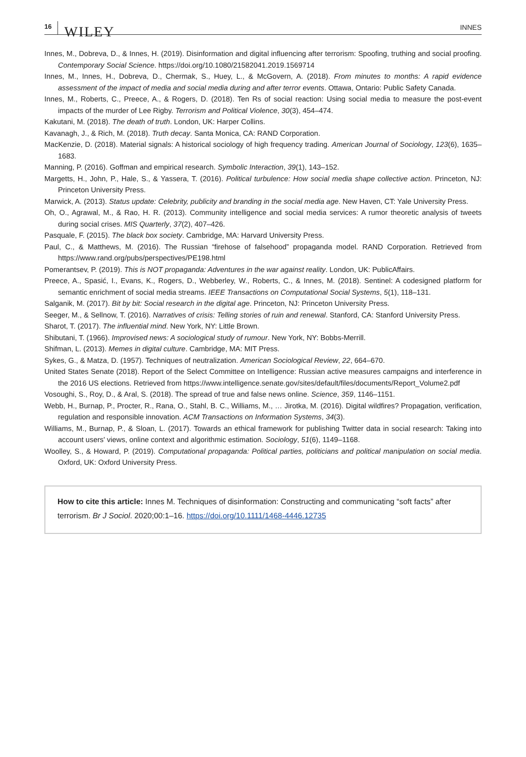16 WILEY
INNES
Innes, M., Dobreva, D., & Innes, H. (2019). Disinformation and digital influencing after terrorism: Spoofing, truthing and social proofing. Contemporary Social Science. https://doi.org/10.1080/21582041.2019.1569714
Innes, M., Innes, H., Dobreva, D., Chermak, S., Huey, L., & McGovern, A. (2018). From minutes to months: A rapid evidence assessment of the impact of media and social media during and after terror events. Ottawa, Ontario: Public Safety Canada.
Innes, M., Roberts, C., Preece, A., & Rogers, D. (2018). Ten Rs of social reaction: Using social media to measure the post-event impacts of the murder of Lee Rigby. Terrorism and Political Violence, 30(3), 454–474.
Kakutani, M. (2018). The death of truth. London, UK: Harper Collins.
Kavanagh, J., & Rich, M. (2018). Truth decay. Santa Monica, CA: RAND Corporation.
MacKenzie, D. (2018). Material signals: A historical sociology of high frequency trading. American Journal of Sociology, 123(6), 1635–1683.
Manning, P. (2016). Goffman and empirical research. Symbolic Interaction, 39(1), 143–152.
Margetts, H., John, P., Hale, S., & Yassera, T. (2016). Political turbulence: How social media shape collective action. Princeton, NJ: Princeton University Press.
Marwick, A. (2013). Status update: Celebrity, publicity and branding in the social media age. New Haven, CT: Yale University Press.
Oh, O., Agrawal, M., & Rao, H. R. (2013). Community intelligence and social media services: A rumor theoretic analysis of tweets during social crises. MIS Quarterly, 37(2), 407–426.
Pasquale, F. (2015). The black box society. Cambridge, MA: Harvard University Press.
Paul, C., & Matthews, M. (2016). The Russian “firehose of falsehood” propaganda model. RAND Corporation. Retrieved from https://www.rand.org/pubs/perspectives/PE198.html
Pomerantsev, P. (2019). This is NOT propaganda: Adventures in the war against reality. London, UK: PublicAffairs.
Preece, A., Spasić, I., Evans, K., Rogers, D., Webberley, W., Roberts, C., & Innes, M. (2018). Sentinel: A codesigned platform for semantic enrichment of social media streams. IEEE Transactions on Computational Social Systems, 5(1), 118–131.
Salganik, M. (2017). Bit by bit: Social research in the digital age. Princeton, NJ: Princeton University Press.
Seeger, M., & Sellnow, T. (2016). Narratives of crisis: Telling stories of ruin and renewal. Stanford, CA: Stanford University Press.
Sharot, T. (2017). The influential mind. New York, NY: Little Brown.
Shibutani, T. (1966). Improvised news: A sociological study of rumour. New York, NY: Bobbs-Merrill.
Shifman, L. (2013). Memes in digital culture. Cambridge, MA: MIT Press.
Sykes, G., & Matza, D. (1957). Techniques of neutralization. American Sociological Review, 22, 664–670.
United States Senate (2018). Report of the Select Committee on Intelligence: Russian active measures campaigns and interference in the 2016 US elections. Retrieved from https://www.intelligence.senate.gov/sites/default/files/documents/Report_Volume2.pdf
Vosoughi, S., Roy, D., & Aral, S. (2018). The spread of true and false news online. Science, 359, 1146–1151.
Webb, H., Burnap, P., Procter, R., Rana, O., Stahl, B. C., Williams, M., … Jirotka, M. (2016). Digital wildfires? Propagation, verification, regulation and responsible innovation. ACM Transactions on Information Systems, 34(3).
Williams, M., Burnap, P., & Sloan, L. (2017). Towards an ethical framework for publishing Twitter data in social research: Taking into account users' views, online context and algorithmic estimation. Sociology, 51(6), 1149–1168.
Woolley, S., & Howard, P. (2019). Computational propaganda: Political parties, politicians and political manipulation on social media. Oxford, UK: Oxford University Press.
How to cite this article: Innes M. Techniques of disinformation: Constructing and communicating “soft facts” after terrorism. Br J Sociol. 2020;00:1–16. https://doi.org/10.1111/1468-4446.12735